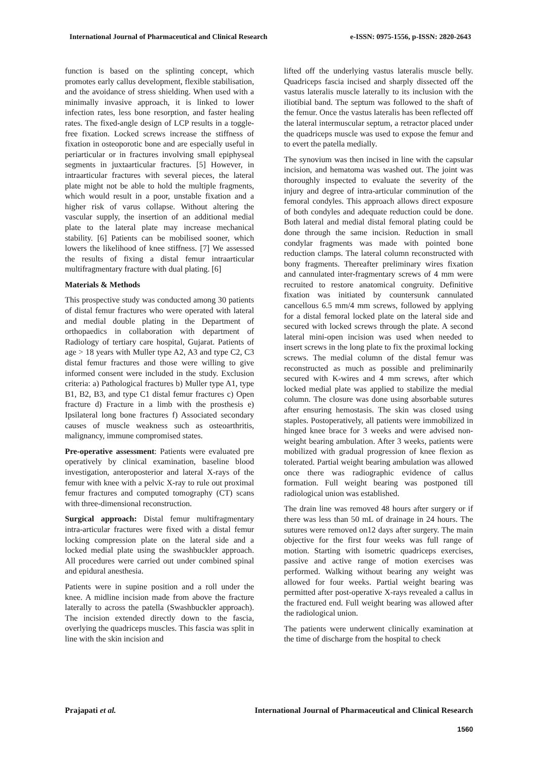International Journal of Pharmaceutical and Clinical Research e-ISSN: 0975-1556, p-ISSN: 2820-2643
function is based on the splinting concept, which promotes early callus development, flexible stabilisation, and the avoidance of stress shielding. When used with a minimally invasive approach, it is linked to lower infection rates, less bone resorption, and faster healing rates. The fixed-angle design of LCP results in a toggle-free fixation. Locked screws increase the stiffness of fixation in osteoporotic bone and are especially useful in periarticular or in fractures involving small epiphyseal segments in juxtaarticular fractures. [5] However, in intraarticular fractures with several pieces, the lateral plate might not be able to hold the multiple fragments, which would result in a poor, unstable fixation and a higher risk of varus collapse. Without altering the vascular supply, the insertion of an additional medial plate to the lateral plate may increase mechanical stability. [6] Patients can be mobilised sooner, which lowers the likelihood of knee stiffness. [7] We assessed the results of fixing a distal femur intraarticular multifragmentary fracture with dual plating. [6]
Materials & Methods
This prospective study was conducted among 30 patients of distal femur fractures who were operated with lateral and medial double plating in the Department of orthopaedics in collaboration with department of Radiology of tertiary care hospital, Gujarat. Patients of age > 18 years with Muller type A2, A3 and type C2, C3 distal femur fractures and those were willing to give informed consent were included in the study. Exclusion criteria: a) Pathological fractures b) Muller type A1, type B1, B2, B3, and type C1 distal femur fractures c) Open fracture d) Fracture in a limb with the prosthesis e) Ipsilateral long bone fractures f) Associated secondary causes of muscle weakness such as osteoarthritis, malignancy, immune compromised states.
Pre-operative assessment: Patients were evaluated pre operatively by clinical examination, baseline blood investigation, anteroposterior and lateral X-rays of the femur with knee with a pelvic X-ray to rule out proximal femur fractures and computed tomography (CT) scans with three-dimensional reconstruction.
Surgical approach: Distal femur multifragmentary intra-articular fractures were fixed with a distal femur locking compression plate on the lateral side and a locked medial plate using the swashbuckler approach. All procedures were carried out under combined spinal and epidural anesthesia.
Patients were in supine position and a roll under the knee. A midline incision made from above the fracture laterally to across the patella (Swashbuckler approach). The incision extended directly down to the fascia, overlying the quadriceps muscles. This fascia was split in line with the skin incision and
lifted off the underlying vastus lateralis muscle belly. Quadriceps fascia incised and sharply dissected off the vastus lateralis muscle laterally to its inclusion with the iliotibial band. The septum was followed to the shaft of the femur. Once the vastus lateralis has been reflected off the lateral intermuscular septum, a retractor placed under the quadriceps muscle was used to expose the femur and to evert the patella medially.
The synovium was then incised in line with the capsular incision, and hematoma was washed out. The joint was thoroughly inspected to evaluate the severity of the injury and degree of intra-articular comminution of the femoral condyles. This approach allows direct exposure of both condyles and adequate reduction could be done. Both lateral and medial distal femoral plating could be done through the same incision. Reduction in small condylar fragments was made with pointed bone reduction clamps. The lateral column reconstructed with bony fragments. Thereafter preliminary wires fixation and cannulated inter-fragmentary screws of 4 mm were recruited to restore anatomical congruity. Definitive fixation was initiated by countersunk cannulated cancellous 6.5 mm/4 mm screws, followed by applying for a distal femoral locked plate on the lateral side and secured with locked screws through the plate. A second lateral mini-open incision was used when needed to insert screws in the long plate to fix the proximal locking screws. The medial column of the distal femur was reconstructed as much as possible and preliminarily secured with K-wires and 4 mm screws, after which locked medial plate was applied to stabilize the medial column. The closure was done using absorbable sutures after ensuring hemostasis. The skin was closed using staples. Postoperatively, all patients were immobilized in hinged knee brace for 3 weeks and were advised non-weight bearing ambulation. After 3 weeks, patients were mobilized with gradual progression of knee flexion as tolerated. Partial weight bearing ambulation was allowed once there was radiographic evidence of callus formation. Full weight bearing was postponed till radiological union was established.
The drain line was removed 48 hours after surgery or if there was less than 50 mL of drainage in 24 hours. The sutures were removed on12 days after surgery. The main objective for the first four weeks was full range of motion. Starting with isometric quadriceps exercises, passive and active range of motion exercises was performed. Walking without bearing any weight was allowed for four weeks. Partial weight bearing was permitted after post-operative X-rays revealed a callus in the fractured end. Full weight bearing was allowed after the radiological union.
The patients were underwent clinically examination at the time of discharge from the hospital to check
Prajapati et al. International Journal of Pharmaceutical and Clinical Research
1560